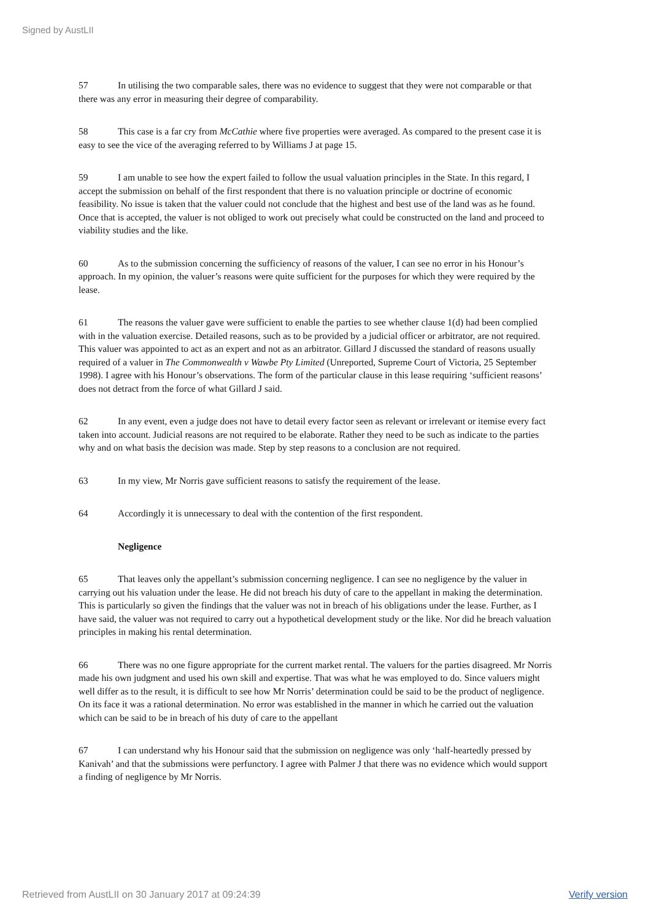Signed by AustLII
57 In utilising the two comparable sales, there was no evidence to suggest that they were not comparable or that there was any error in measuring their degree of comparability.
58 This case is a far cry from McCathie where five properties were averaged. As compared to the present case it is easy to see the vice of the averaging referred to by Williams J at page 15.
59 I am unable to see how the expert failed to follow the usual valuation principles in the State. In this regard, I accept the submission on behalf of the first respondent that there is no valuation principle or doctrine of economic feasibility. No issue is taken that the valuer could not conclude that the highest and best use of the land was as he found. Once that is accepted, the valuer is not obliged to work out precisely what could be constructed on the land and proceed to viability studies and the like.
60 As to the submission concerning the sufficiency of reasons of the valuer, I can see no error in his Honour’s approach. In my opinion, the valuer’s reasons were quite sufficient for the purposes for which they were required by the lease.
61 The reasons the valuer gave were sufficient to enable the parties to see whether clause 1(d) had been complied with in the valuation exercise. Detailed reasons, such as to be provided by a judicial officer or arbitrator, are not required. This valuer was appointed to act as an expert and not as an arbitrator. Gillard J discussed the standard of reasons usually required of a valuer in The Commonwealth v Wawbe Pty Limited (Unreported, Supreme Court of Victoria, 25 September 1998). I agree with his Honour’s observations. The form of the particular clause in this lease requiring ‘sufficient reasons’ does not detract from the force of what Gillard J said.
62 In any event, even a judge does not have to detail every factor seen as relevant or irrelevant or itemise every fact taken into account. Judicial reasons are not required to be elaborate. Rather they need to be such as indicate to the parties why and on what basis the decision was made. Step by step reasons to a conclusion are not required.
63 In my view, Mr Norris gave sufficient reasons to satisfy the requirement of the lease.
64 Accordingly it is unnecessary to deal with the contention of the first respondent.
Negligence
65 That leaves only the appellant’s submission concerning negligence. I can see no negligence by the valuer in carrying out his valuation under the lease. He did not breach his duty of care to the appellant in making the determination. This is particularly so given the findings that the valuer was not in breach of his obligations under the lease. Further, as I have said, the valuer was not required to carry out a hypothetical development study or the like. Nor did he breach valuation principles in making his rental determination.
66 There was no one figure appropriate for the current market rental. The valuers for the parties disagreed. Mr Norris made his own judgment and used his own skill and expertise. That was what he was employed to do. Since valuers might well differ as to the result, it is difficult to see how Mr Norris’ determination could be said to be the product of negligence. On its face it was a rational determination. No error was established in the manner in which he carried out the valuation which can be said to be in breach of his duty of care to the appellant
67 I can understand why his Honour said that the submission on negligence was only ‘half-heartedly pressed by Kanivah’ and that the submissions were perfunctory. I agree with Palmer J that there was no evidence which would support a finding of negligence by Mr Norris.
Retrieved from AustLII on 30 January 2017 at 09:24:39 Verify version